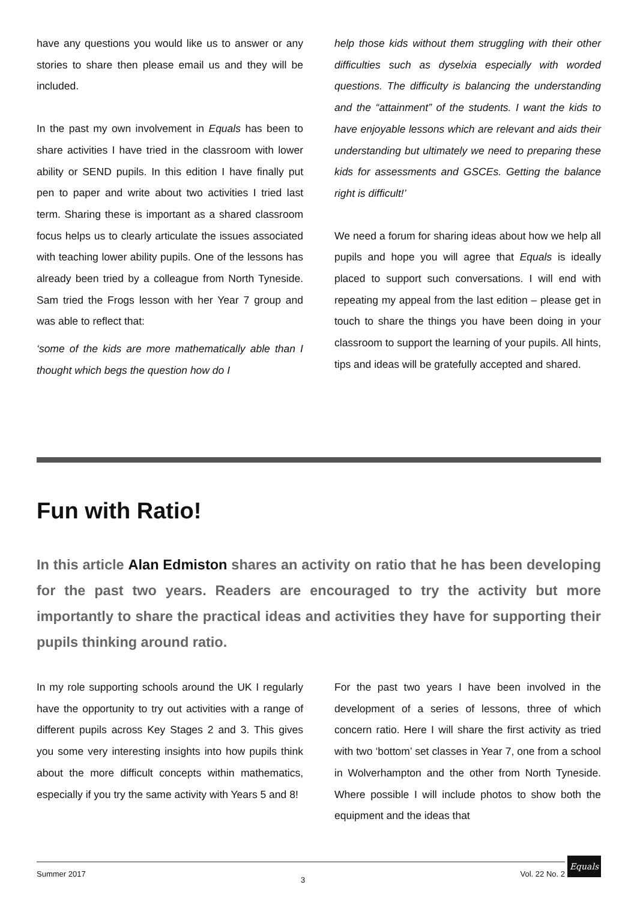have any questions you would like us to answer or any stories to share then please email us and they will be included.
In the past my own involvement in Equals has been to share activities I have tried in the classroom with lower ability or SEND pupils. In this edition I have finally put pen to paper and write about two activities I tried last term. Sharing these is important as a shared classroom focus helps us to clearly articulate the issues associated with teaching lower ability pupils. One of the lessons has already been tried by a colleague from North Tyneside. Sam tried the Frogs lesson with her Year 7 group and was able to reflect that:
‘some of the kids are more mathematically able than I thought which begs the question how do I
help those kids without them struggling with their other difficulties such as dyselxia especially with worded questions. The difficulty is balancing the understanding and the “attainment” of the students. I want the kids to have enjoyable lessons which are relevant and aids their understanding but ultimately we need to preparing these kids for assessments and GSCEs. Getting the balance right is difficult!’
We need a forum for sharing ideas about how we help all pupils and hope you will agree that Equals is ideally placed to support such conversations. I will end with repeating my appeal from the last edition – please get in touch to share the things you have been doing in your classroom to support the learning of your pupils. All hints, tips and ideas will be gratefully accepted and shared.
Fun with Ratio!
In this article Alan Edmiston shares an activity on ratio that he has been developing for the past two years. Readers are encouraged to try the activity but more importantly to share the practical ideas and activities they have for supporting their pupils thinking around ratio.
In my role supporting schools around the UK I regularly have the opportunity to try out activities with a range of different pupils across Key Stages 2 and 3. This gives you some very interesting insights into how pupils think about the more difficult concepts within mathematics, especially if you try the same activity with Years 5 and 8!
For the past two years I have been involved in the development of a series of lessons, three of which concern ratio. Here I will share the first activity as tried with two ‘bottom’ set classes in Year 7, one from a school in Wolverhampton and the other from North Tyneside. Where possible I will include photos to show both the equipment and the ideas that
Summer 2017 3 Vol. 22 No. 2
Equals